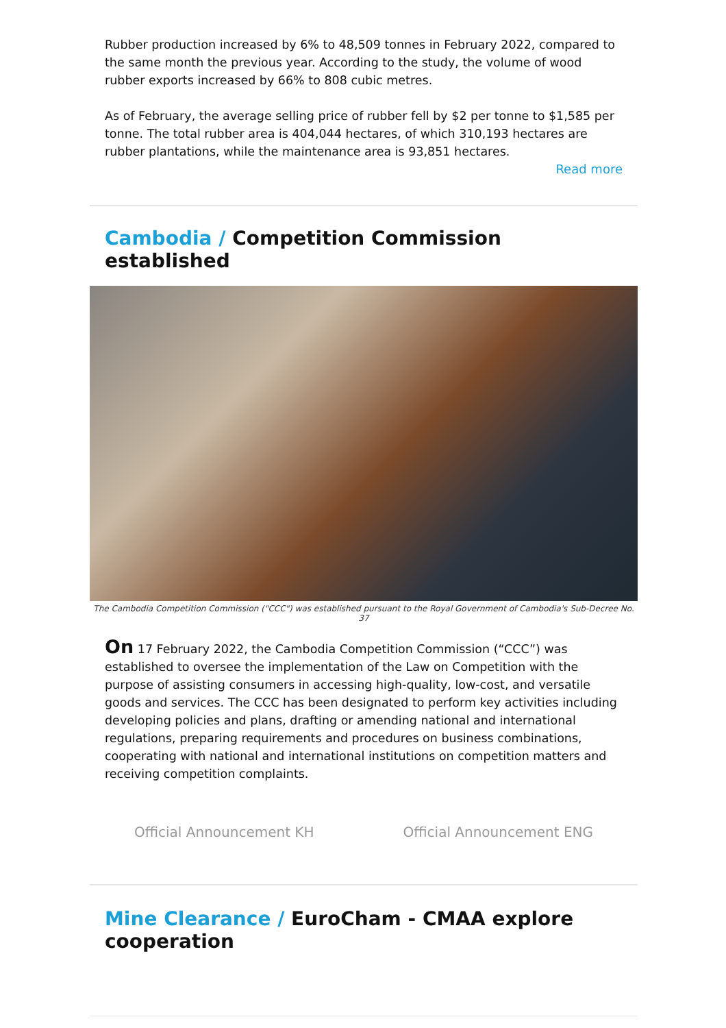Rubber production increased by 6% to 48,509 tonnes in February 2022, compared to the same month the previous year. According to the study, the volume of wood rubber exports increased by 66% to 808 cubic metres.
As of February, the average selling price of rubber fell by $2 per tonne to $1,585 per tonne. The total rubber area is 404,044 hectares, of which 310,193 hectares are rubber plantations, while the maintenance area is 93,851 hectares.
Read more
Cambodia / Competition Commission established
The Cambodia Competition Commission ("CCC") was established pursuant to the Royal Government of Cambodia's Sub-Decree No. 37
On 17 February 2022, the Cambodia Competition Commission (“CCC”) was established to oversee the implementation of the Law on Competition with the purpose of assisting consumers in accessing high-quality, low-cost, and versatile goods and services. The CCC has been designated to perform key activities including developing policies and plans, drafting or amending national and international regulations, preparing requirements and procedures on business combinations, cooperating with national and international institutions on competition matters and receiving competition complaints.
Official Announcement KH Official Announcement ENG
Mine Clearance / EuroCham - CMAA explore cooperation